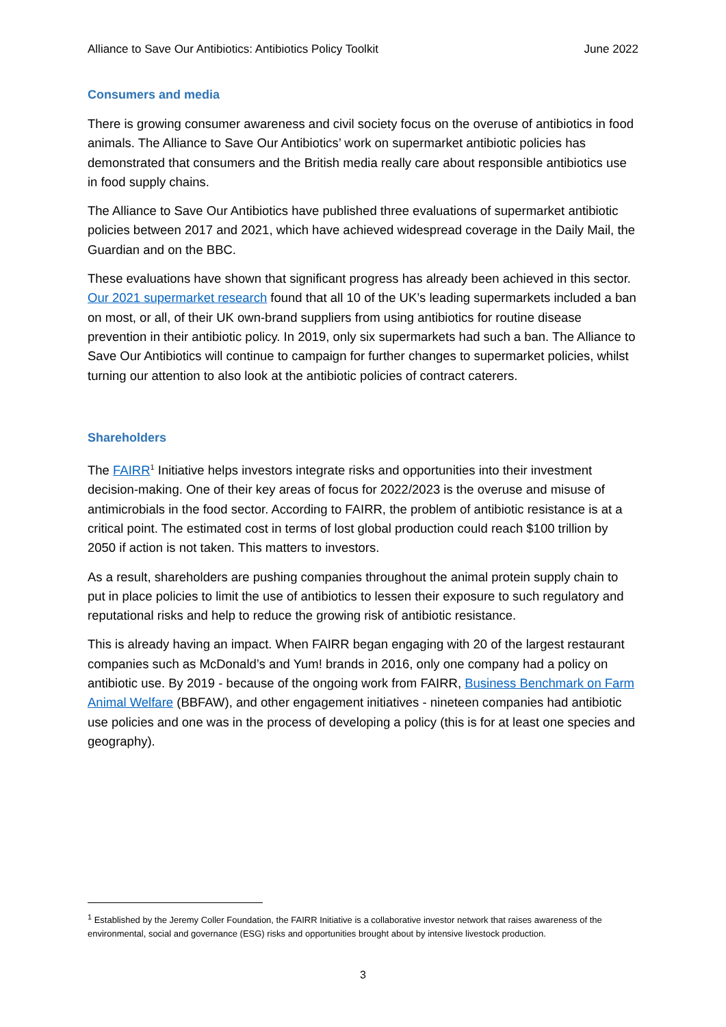Alliance to Save Our Antibiotics: Antibiotics Policy Toolkit June 2022
Consumers and media
There is growing consumer awareness and civil society focus on the overuse of antibiotics in food animals. The Alliance to Save Our Antibiotics’ work on supermarket antibiotic policies has demonstrated that consumers and the British media really care about responsible antibiotics use in food supply chains.
The Alliance to Save Our Antibiotics have published three evaluations of supermarket antibiotic policies between 2017 and 2021, which have achieved widespread coverage in the Daily Mail, the Guardian and on the BBC.
These evaluations have shown that significant progress has already been achieved in this sector. Our 2021 supermarket research found that all 10 of the UK’s leading supermarkets included a ban on most, or all, of their UK own-brand suppliers from using antibiotics for routine disease prevention in their antibiotic policy. In 2019, only six supermarkets had such a ban. The Alliance to Save Our Antibiotics will continue to campaign for further changes to supermarket policies, whilst turning our attention to also look at the antibiotic policies of contract caterers.
Shareholders
The FAIRR<sup>1</sup> Initiative helps investors integrate risks and opportunities into their investment decision-making. One of their key areas of focus for 2022/2023 is the overuse and misuse of antimicrobials in the food sector. According to FAIRR, the problem of antibiotic resistance is at a critical point. The estimated cost in terms of lost global production could reach $100 trillion by 2050 if action is not taken. This matters to investors.
As a result, shareholders are pushing companies throughout the animal protein supply chain to put in place policies to limit the use of antibiotics to lessen their exposure to such regulatory and reputational risks and help to reduce the growing risk of antibiotic resistance.
This is already having an impact. When FAIRR began engaging with 20 of the largest restaurant companies such as McDonald’s and Yum! brands in 2016, only one company had a policy on antibiotic use. By 2019 - because of the ongoing work from FAIRR, Business Benchmark on Farm Animal Welfare (BBFAW), and other engagement initiatives - nineteen companies had antibiotic use policies and one was in the process of developing a policy (this is for at least one species and geography).
<sup>1</sup> Established by the Jeremy Coller Foundation, the FAIRR Initiative is a collaborative investor network that raises awareness of the environmental, social and governance (ESG) risks and opportunities brought about by intensive livestock production.
3